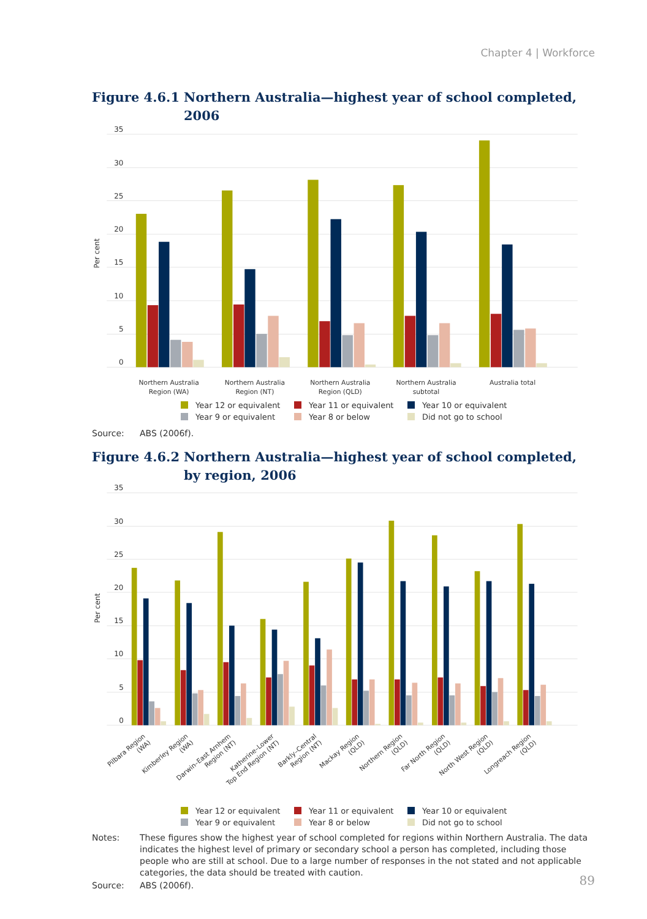Chapter 4 | Workforce
Figure 4.6.1
Northern Australia—highest year of school completed, 2006
35
30
25
20
15
10
5
0
Per cent
Northern Australia
Region (WA)
Northern Australia
Region (NT)
Northern Australia
Region (QLD)
Northern Australia
subtotal
Australia total
Year 12 or equivalent
Year 11 or equivalent
Year 10 or equivalent
Year 9 or equivalent
Year 8 or below
Did not go to school
Source: ABS (2006f).
Figure 4.6.2
Northern Australia—highest year of school completed, by region, 2006
35
30
25
20
15
10
5
0
Per cent
Pilbara Region (WA)
Kimberley Region (WA)
Darwin–East Arnhem Region (NT)
Katherine–Lower Top End Region (NT)
Barkly–Central Region (NT)
Mackay Region (QLD)
Northern Region (QLD)
Far North Region (QLD)
North West Region (QLD)
Longreach Region (QLD)
Year 12 or equivalent
Year 11 or equivalent
Year 10 or equivalent
Year 9 or equivalent
Year 8 or below
Did not go to school
Notes: These figures show the highest year of school completed for regions within Northern Australia. The data indicates the highest level of primary or secondary school a person has completed, including those people who are still at school. Due to a large number of responses in the not stated and not applicable categories, the data should be treated with caution.
Source: ABS (2006f).
89